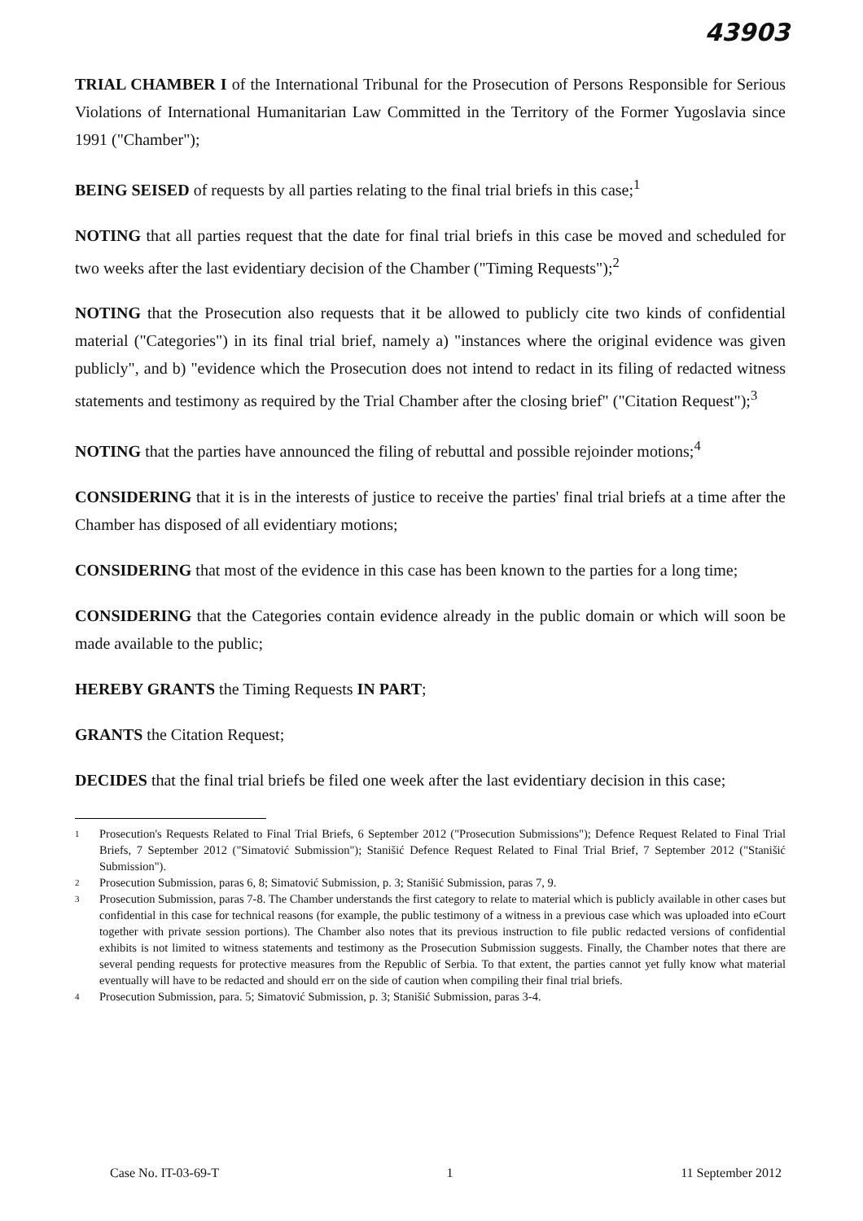43903
TRIAL CHAMBER I of the International Tribunal for the Prosecution of Persons Responsible for Serious Violations of International Humanitarian Law Committed in the Territory of the Former Yugoslavia since 1991 ("Chamber");
BEING SEISED of requests by all parties relating to the final trial briefs in this case;<sup>1</sup>
NOTING that all parties request that the date for final trial briefs in this case be moved and scheduled for two weeks after the last evidentiary decision of the Chamber ("Timing Requests");<sup>2</sup>
NOTING that the Prosecution also requests that it be allowed to publicly cite two kinds of confidential material ("Categories") in its final trial brief, namely a) "instances where the original evidence was given publicly", and b) "evidence which the Prosecution does not intend to redact in its filing of redacted witness statements and testimony as required by the Trial Chamber after the closing brief" ("Citation Request");<sup>3</sup>
NOTING that the parties have announced the filing of rebuttal and possible rejoinder motions;<sup>4</sup>
CONSIDERING that it is in the interests of justice to receive the parties' final trial briefs at a time after the Chamber has disposed of all evidentiary motions;
CONSIDERING that most of the evidence in this case has been known to the parties for a long time;
CONSIDERING that the Categories contain evidence already in the public domain or which will soon be made available to the public;
HEREBY GRANTS the Timing Requests IN PART;
GRANTS the Citation Request;
DECIDES that the final trial briefs be filed one week after the last evidentiary decision in this case;
1 Prosecution's Requests Related to Final Trial Briefs, 6 September 2012 ("Prosecution Submissions"); Defence Request Related to Final Trial Briefs, 7 September 2012 ("Simatović Submission"); Stanišić Defence Request Related to Final Trial Brief, 7 September 2012 ("Stanišić Submission").
2 Prosecution Submission, paras 6, 8; Simatović Submission, p. 3; Stanišić Submission, paras 7, 9.
3 Prosecution Submission, paras 7-8. The Chamber understands the first category to relate to material which is publicly available in other cases but confidential in this case for technical reasons (for example, the public testimony of a witness in a previous case which was uploaded into eCourt together with private session portions). The Chamber also notes that its previous instruction to file public redacted versions of confidential exhibits is not limited to witness statements and testimony as the Prosecution Submission suggests. Finally, the Chamber notes that there are several pending requests for protective measures from the Republic of Serbia. To that extent, the parties cannot yet fully know what material eventually will have to be redacted and should err on the side of caution when compiling their final trial briefs.
4 Prosecution Submission, para. 5; Simatović Submission, p. 3; Stanišić Submission, paras 3-4.
Case No. IT-03-69-T 1 11 September 2012